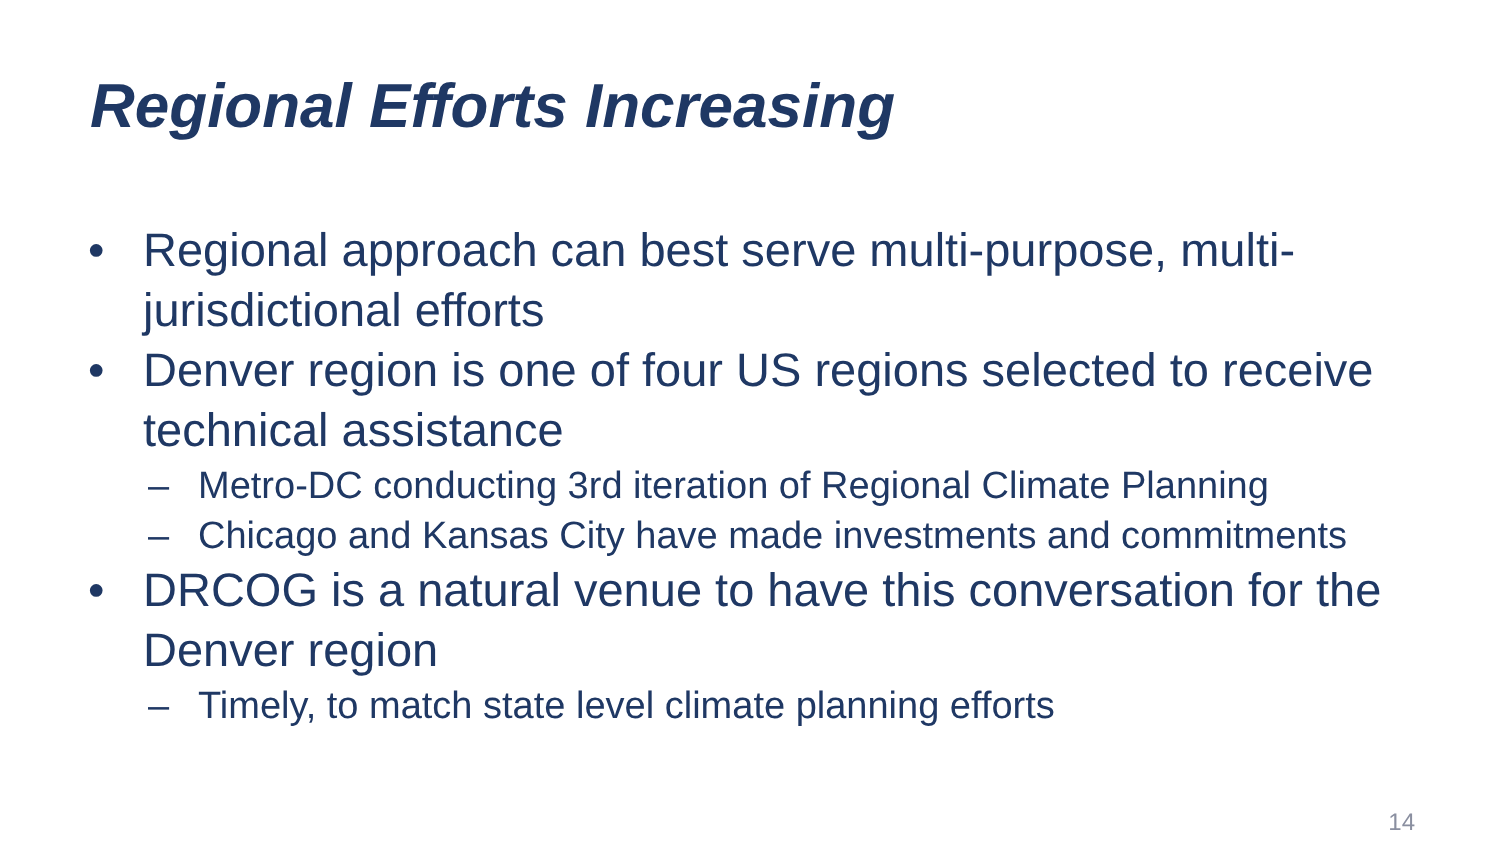Regional Efforts Increasing
• Regional approach can best serve multi-purpose, multi-jurisdictional efforts
• Denver region is one of four US regions selected to receive technical assistance
– Metro-DC conducting 3rd iteration of Regional Climate Planning
– Chicago and Kansas City have made investments and commitments
• DRCOG is a natural venue to have this conversation for the Denver region
– Timely, to match state level climate planning efforts
14